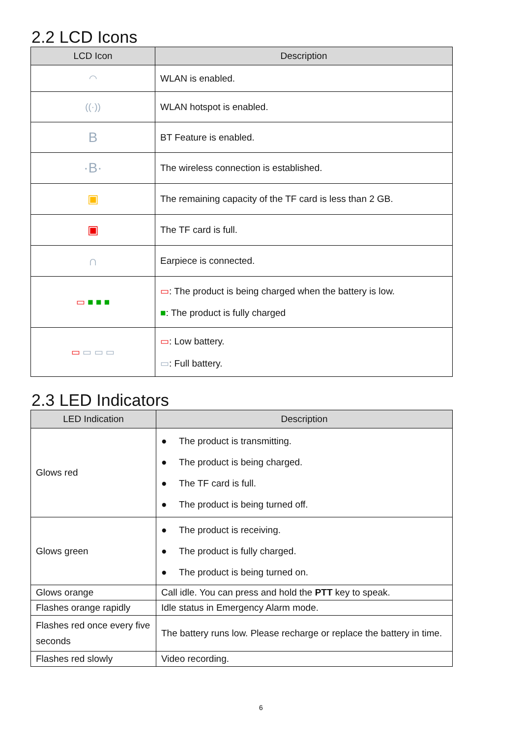2.2 LCD Icons
| LCD Icon | Description |
| --- | --- |
| ◠ | WLAN is enabled. |
| ((·)) | WLAN hotspot is enabled. |
| B | BT Feature is enabled. |
| ·B· | The wireless connection is established. |
| ▣ | The remaining capacity of the TF card is less than 2 GB. |
| ▣ | The TF card is full. |
| ∩ | Earpiece is connected. |
| ▭ ■ ■ ■ | ▭ : The product is being charged when the battery is low. ■ : The product is fully charged |
| ▭ ▭ ▭ ▭ | ▭ : Low battery. ▭ : Full battery. |
2.3 LED Indicators
| LED Indication | Description |
| --- | --- |
| Glows red | ● The product is transmitting. ● The product is being charged. ● The TF card is full. ● The product is being turned off. |
| Glows green | ● The product is receiving. ● The product is fully charged. ● The product is being turned on. |
| Glows orange | Call idle. You can press and hold the PTT key to speak. |
| Flashes orange rapidly | Idle status in Emergency Alarm mode. |
| Flashes red once every five seconds | The battery runs low. Please recharge or replace the battery in time. |
| Flashes red slowly | Video recording. |
6